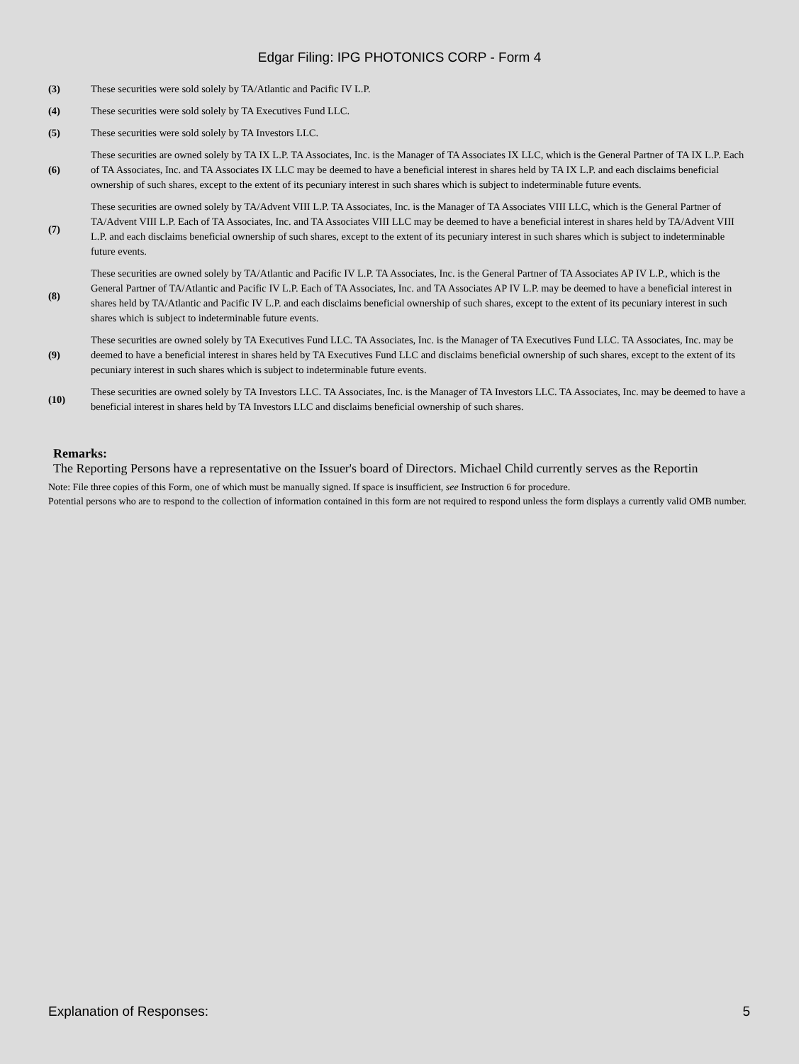Edgar Filing: IPG PHOTONICS CORP - Form 4
| (3) | These securities were sold solely by TA/Atlantic and Pacific IV L.P. |
| (4) | These securities were sold solely by TA Executives Fund LLC. |
| (5) | These securities were sold solely by TA Investors LLC. |
| (6) | These securities are owned solely by TA IX L.P. TA Associates, Inc. is the Manager of TA Associates IX LLC, which is the General Partner of TA IX L.P. Each of TA Associates, Inc. and TA Associates IX LLC may be deemed to have a beneficial interest in shares held by TA IX L.P. and each disclaims beneficial ownership of such shares, except to the extent of its pecuniary interest in such shares which is subject to indeterminable future events. |
| (7) | These securities are owned solely by TA/Advent VIII L.P. TA Associates, Inc. is the Manager of TA Associates VIII LLC, which is the General Partner of TA/Advent VIII L.P. Each of TA Associates, Inc. and TA Associates VIII LLC may be deemed to have a beneficial interest in shares held by TA/Advent VIII L.P. and each disclaims beneficial ownership of such shares, except to the extent of its pecuniary interest in such shares which is subject to indeterminable future events. |
| (8) | These securities are owned solely by TA/Atlantic and Pacific IV L.P. TA Associates, Inc. is the General Partner of TA Associates AP IV L.P., which is the General Partner of TA/Atlantic and Pacific IV L.P. Each of TA Associates, Inc. and TA Associates AP IV L.P. may be deemed to have a beneficial interest in shares held by TA/Atlantic and Pacific IV L.P. and each disclaims beneficial ownership of such shares, except to the extent of its pecuniary interest in such shares which is subject to indeterminable future events. |
| (9) | These securities are owned solely by TA Executives Fund LLC. TA Associates, Inc. is the Manager of TA Executives Fund LLC. TA Associates, Inc. may be deemed to have a beneficial interest in shares held by TA Executives Fund LLC and disclaims beneficial ownership of such shares, except to the extent of its pecuniary interest in such shares which is subject to indeterminable future events. |
| (10) | These securities are owned solely by TA Investors LLC. TA Associates, Inc. is the Manager of TA Investors LLC. TA Associates, Inc. may be deemed to have a beneficial interest in shares held by TA Investors LLC and disclaims beneficial ownership of such shares. |
Remarks:
The Reporting Persons have a representative on the Issuer's board of Directors. Michael Child currently serves as the Reportin
Note: File three copies of this Form, one of which must be manually signed. If space is insufficient, see Instruction 6 for procedure.
Potential persons who are to respond to the collection of information contained in this form are not required to respond unless the form displays a currently valid OMB number.
Explanation of Responses: 5